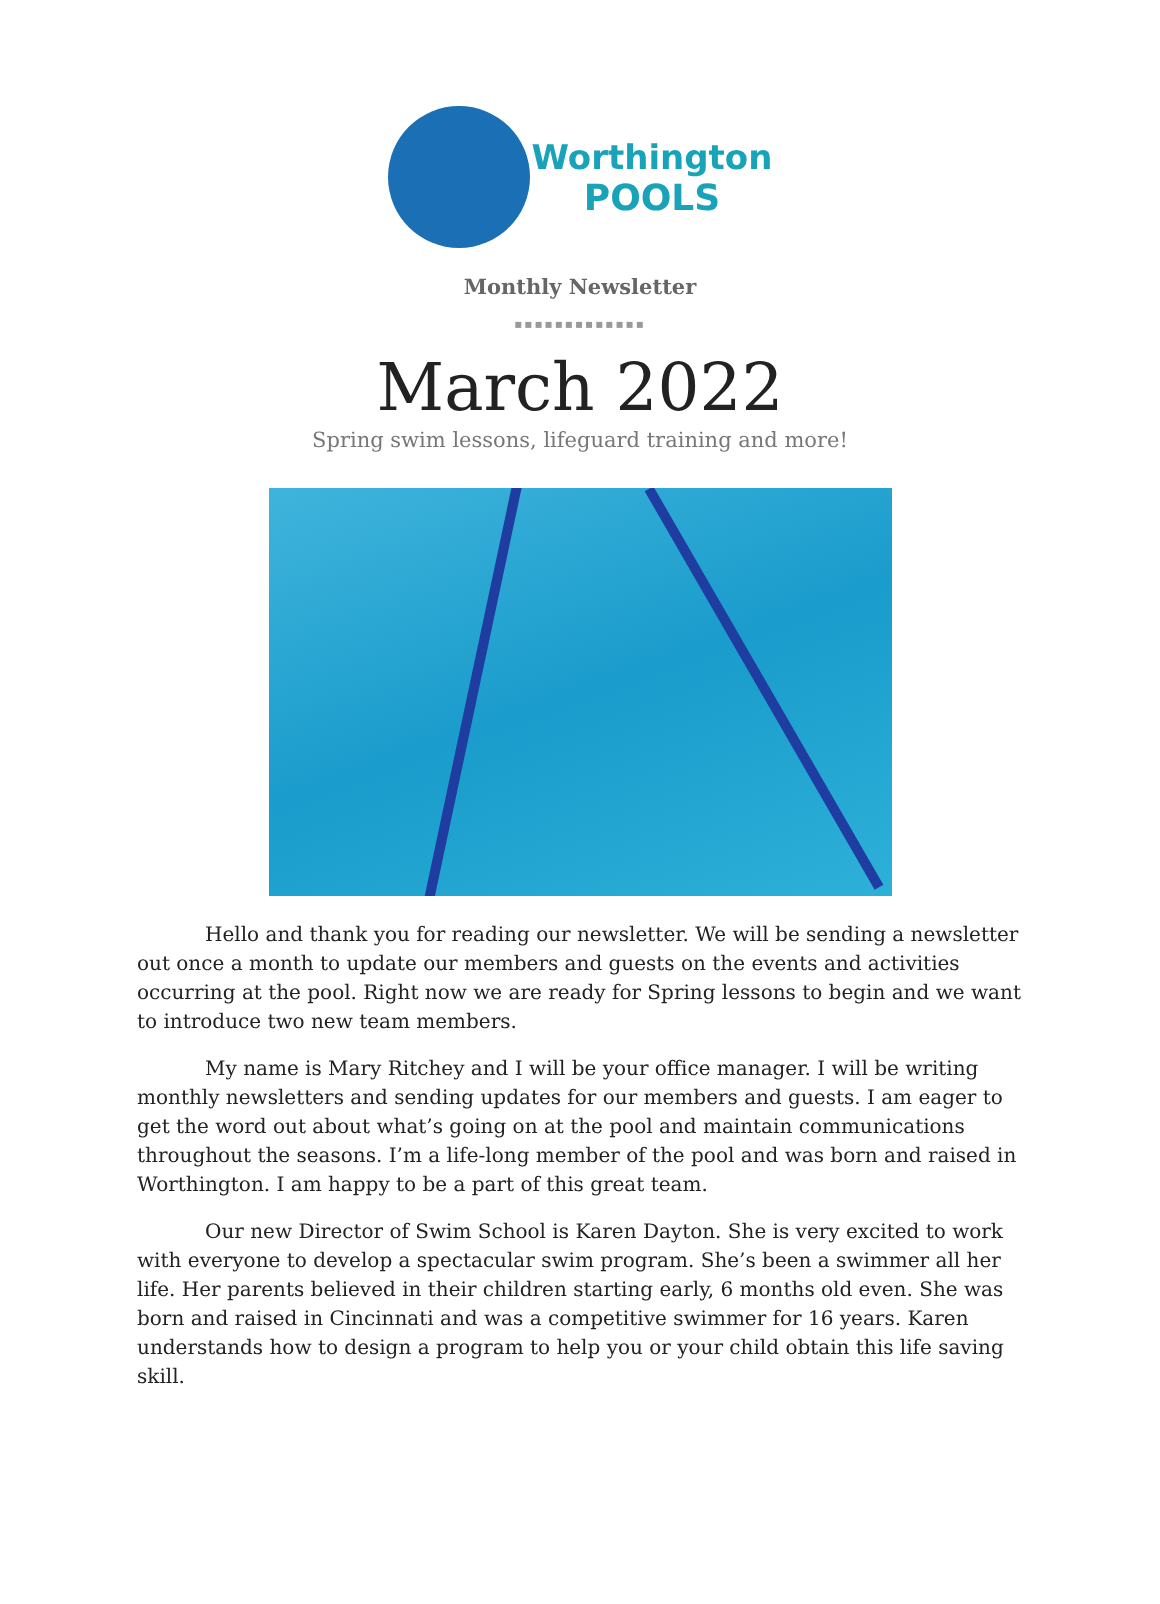Worthington
POOLS
Monthly Newsletter
▪▪▪▪▪▪▪▪▪▪▪▪▪
March 2022
Spring swim lessons, lifeguard training and more!
Hello and thank you for reading our newsletter. We will be sending a newsletter out once a month to update our members and guests on the events and activities occurring at the pool. Right now we are ready for Spring lessons to begin and we want to introduce two new team members.
My name is Mary Ritchey and I will be your office manager. I will be writing monthly newsletters and sending updates for our members and guests. I am eager to get the word out about what’s going on at the pool and maintain communications throughout the seasons. I’m a life-long member of the pool and was born and raised in Worthington. I am happy to be a part of this great team.
Our new Director of Swim School is Karen Dayton. She is very excited to work with everyone to develop a spectacular swim program. She’s been a swimmer all her life. Her parents believed in their children starting early, 6 months old even. She was born and raised in Cincinnati and was a competitive swimmer for 16 years. Karen understands how to design a program to help you or your child obtain this life saving skill.